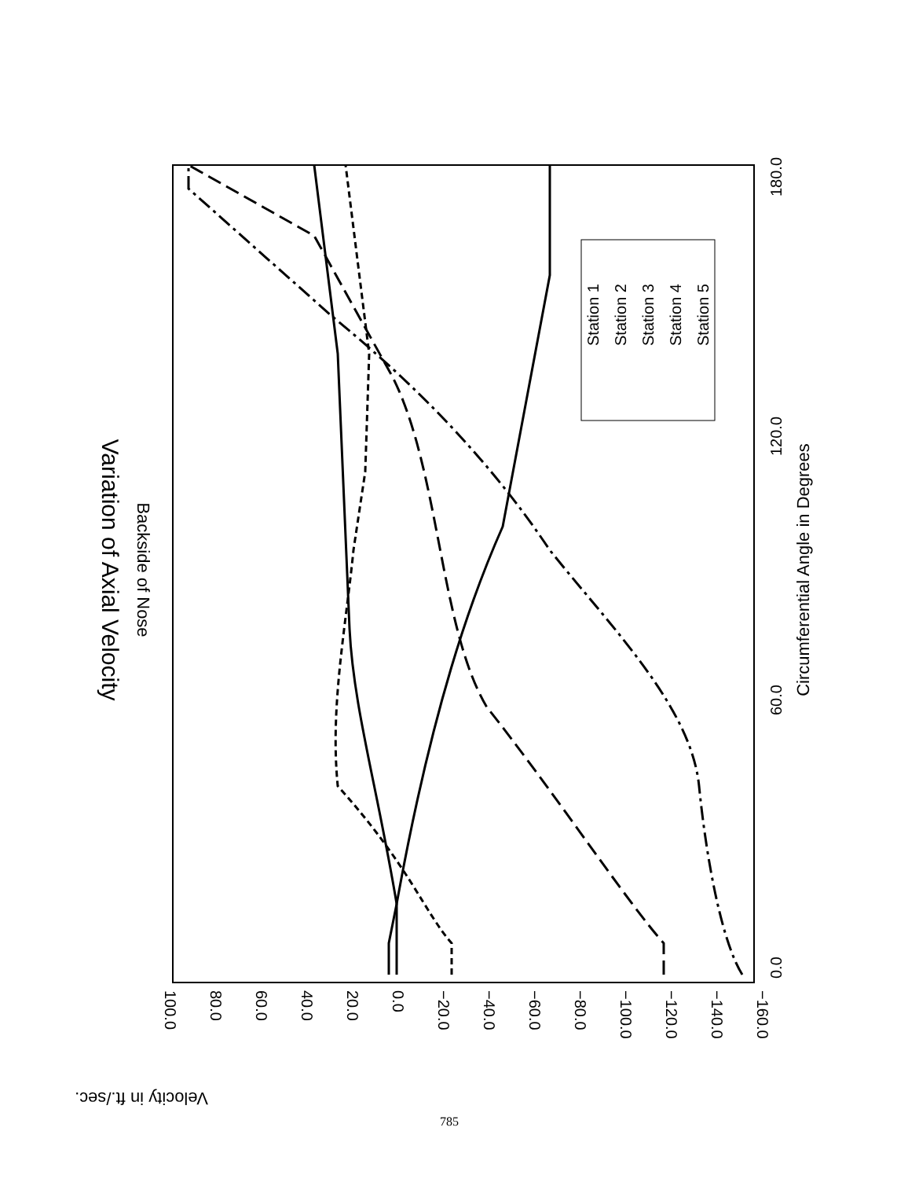Variation of Axial Velocity
Backside of Nose
Circumferential Angle in Degrees
Velocity in ft./sec.
0.0
60.0
120.0
180.0
100.0
80.0
60.0
40.0
20.0
0.0
−20.0
−40.0
−60.0
−80.0
−100.0
−120.0
−140.0
−160.0
Station 1
Station 2
Station 3
Station 4
Station 5
785